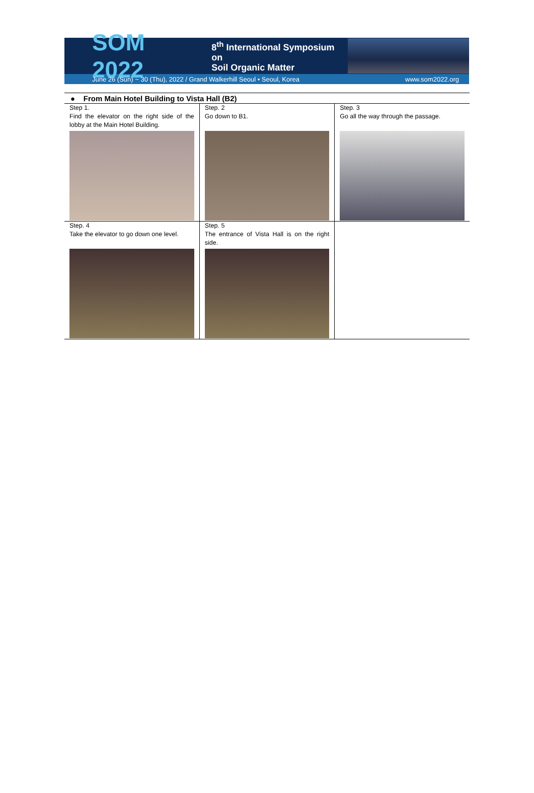SOM 2022 8<sup>th</sup> International Symposium on
Soil Organic Matter
June 26 (Sun) ~ 30 (Thu), 2022 / Grand Walkerhill Seoul • Seoul, Korea www.som2022.org
● From Main Hotel Building to Vista Hall (B2)
| Step 1. Find the elevator on the right side of the lobby at the Main Hotel Building. | Step. 2 Go down to B1. | Step. 3 Go all the way through the passage. |
| Step. 4 Take the elevator to go down one level. | Step. 5 The entrance of Vista Hall is on the right side. | |